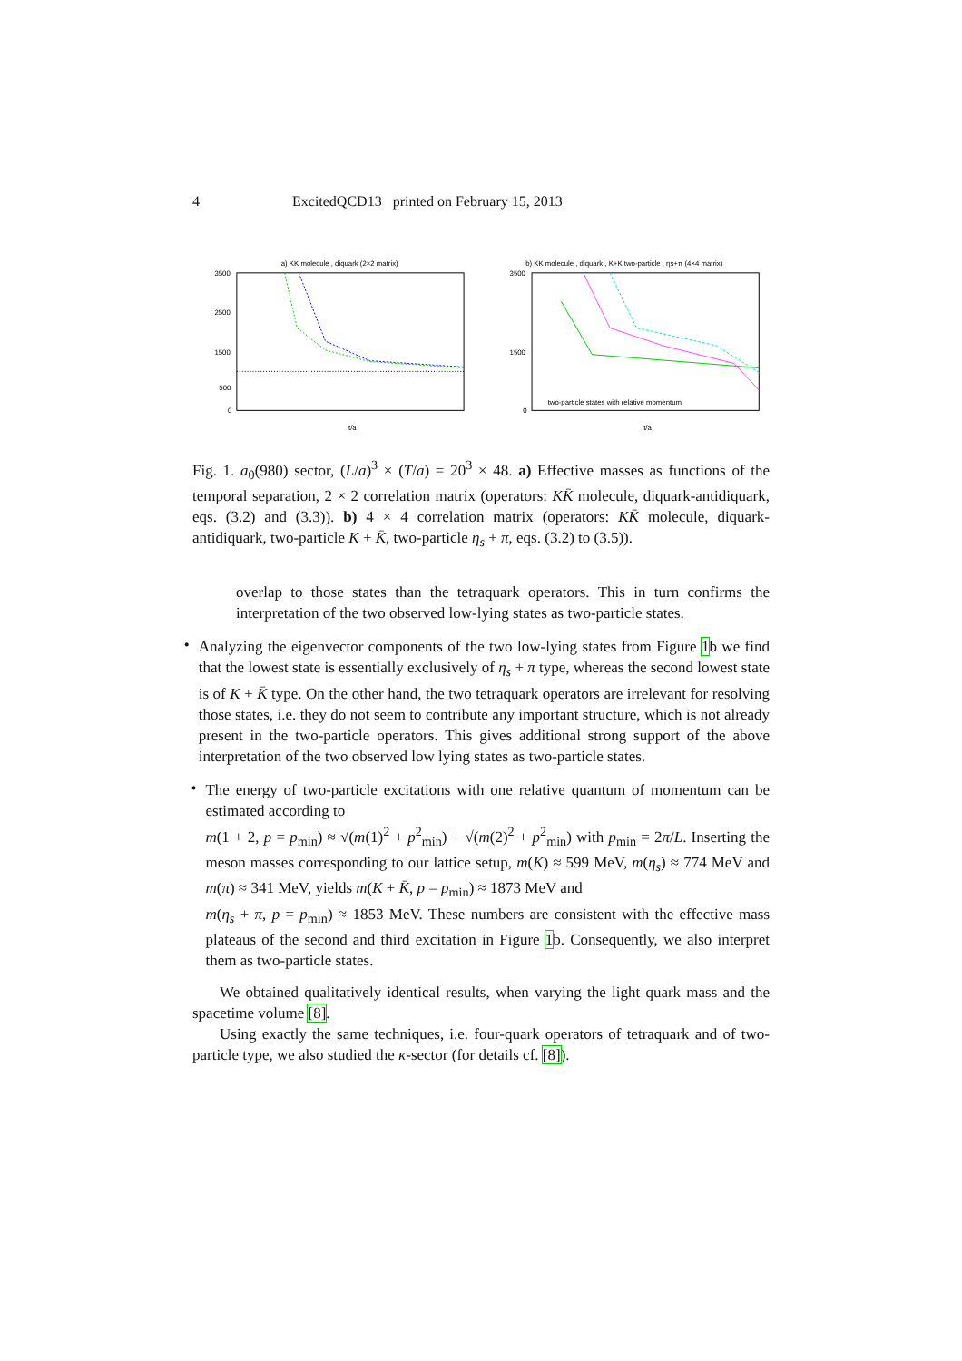4 ExcitedQCD13 printed on February 15, 2013
a) KK molecule , diquark (2×2 matrix)
3500
2500
1500
500
0
t/a
b) KK molecule , diquark , K+K two-particle , ηs+π (4×4 matrix)
3500
1500
0
t/a
two-particle states with relative momentum
Fig. 1. a<sub>0</sub>(980) sector, (L/a)<sup>3</sup> × (T/a) = 20<sup>3</sup> × 48. a) Effective masses as functions of the temporal separation, 2 × 2 correlation matrix (operators: KK̄ molecule, diquark-antidiquark, eqs. (3.2) and (3.3)). b) 4 × 4 correlation matrix (operators: KK̄ molecule, diquark-antidiquark, two-particle K + K̄, two-particle η<sub>s</sub> + π, eqs. (3.2) to (3.5)).
overlap to those states than the tetraquark operators. This in turn confirms the interpretation of the two observed low-lying states as two-particle states.
•
Analyzing the eigenvector components of the two low-lying states from Figure 1b we find that the lowest state is essentially exclusively of η<sub>s</sub> + π type, whereas the second lowest state is of K + K̄ type. On the other hand, the two tetraquark operators are irrelevant for resolving those states, i.e. they do not seem to contribute any important structure, which is not already present in the two-particle operators. This gives additional strong support of the above interpretation of the two observed low lying states as two-particle states.
•
The energy of two-particle excitations with one relative quantum of momentum can be estimated according to
m(1 + 2, p = p<sub>min</sub>) ≈ √(m(1)<sup>2</sup> + p<sup>2</sup><sub>min</sub>) + √(m(2)<sup>2</sup> + p<sup>2</sup><sub>min</sub>) with p<sub>min</sub> = 2π/L. Inserting the meson masses corresponding to our lattice setup, m(K) ≈ 599 MeV, m(η<sub>s</sub>) ≈ 774 MeV and m(π) ≈ 341 MeV, yields m(K + K̄, p = p<sub>min</sub>) ≈ 1873 MeV and
m(η<sub>s</sub> + π, p = p<sub>min</sub>) ≈ 1853 MeV. These numbers are consistent with the effective mass plateaus of the second and third excitation in Figure 1b. Consequently, we also interpret them as two-particle states.
We obtained qualitatively identical results, when varying the light quark mass and the spacetime volume [8].
Using exactly the same techniques, i.e. four-quark operators of tetraquark and of two-particle type, we also studied the κ-sector (for details cf. [8]).